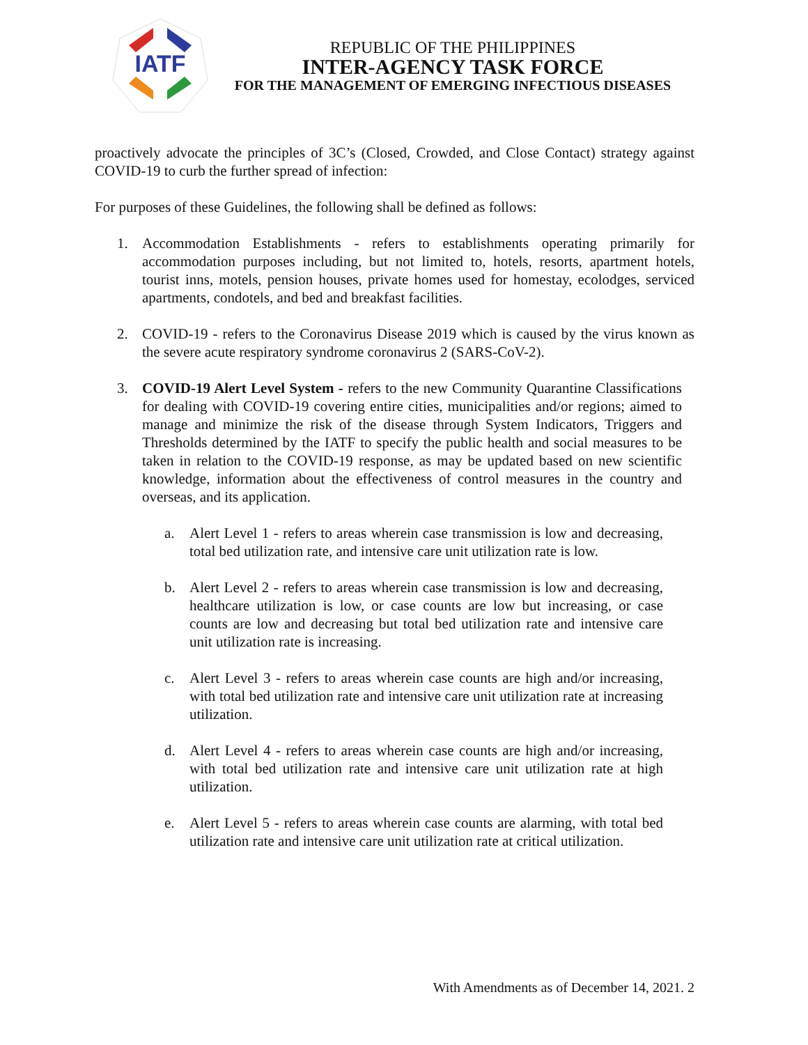IATF
REPUBLIC OF THE PHILIPPINES
INTER-AGENCY TASK FORCE
FOR THE MANAGEMENT OF EMERGING INFECTIOUS DISEASES
proactively advocate the principles of 3C’s (Closed, Crowded, and Close Contact) strategy against COVID-19 to curb the further spread of infection:
For purposes of these Guidelines, the following shall be defined as follows:
1. Accommodation Establishments - refers to establishments operating primarily for accommodation purposes including, but not limited to, hotels, resorts, apartment hotels, tourist inns, motels, pension houses, private homes used for homestay, ecolodges, serviced apartments, condotels, and bed and breakfast facilities.
2. COVID-19 - refers to the Coronavirus Disease 2019 which is caused by the virus known as the severe acute respiratory syndrome coronavirus 2 (SARS-CoV-2).
3. COVID-19 Alert Level System - refers to the new Community Quarantine Classifications for dealing with COVID-19 covering entire cities, municipalities and/or regions; aimed to manage and minimize the risk of the disease through System Indicators, Triggers and Thresholds determined by the IATF to specify the public health and social measures to be taken in relation to the COVID-19 response, as may be updated based on new scientific knowledge, information about the effectiveness of control measures in the country and overseas, and its application.
a. Alert Level 1 - refers to areas wherein case transmission is low and decreasing, total bed utilization rate, and intensive care unit utilization rate is low.
b. Alert Level 2 - refers to areas wherein case transmission is low and decreasing, healthcare utilization is low, or case counts are low but increasing, or case counts are low and decreasing but total bed utilization rate and intensive care unit utilization rate is increasing.
c. Alert Level 3 - refers to areas wherein case counts are high and/or increasing, with total bed utilization rate and intensive care unit utilization rate at increasing utilization.
d. Alert Level 4 - refers to areas wherein case counts are high and/or increasing, with total bed utilization rate and intensive care unit utilization rate at high utilization.
e. Alert Level 5 - refers to areas wherein case counts are alarming, with total bed utilization rate and intensive care unit utilization rate at critical utilization.
With Amendments as of December 14, 2021. 2